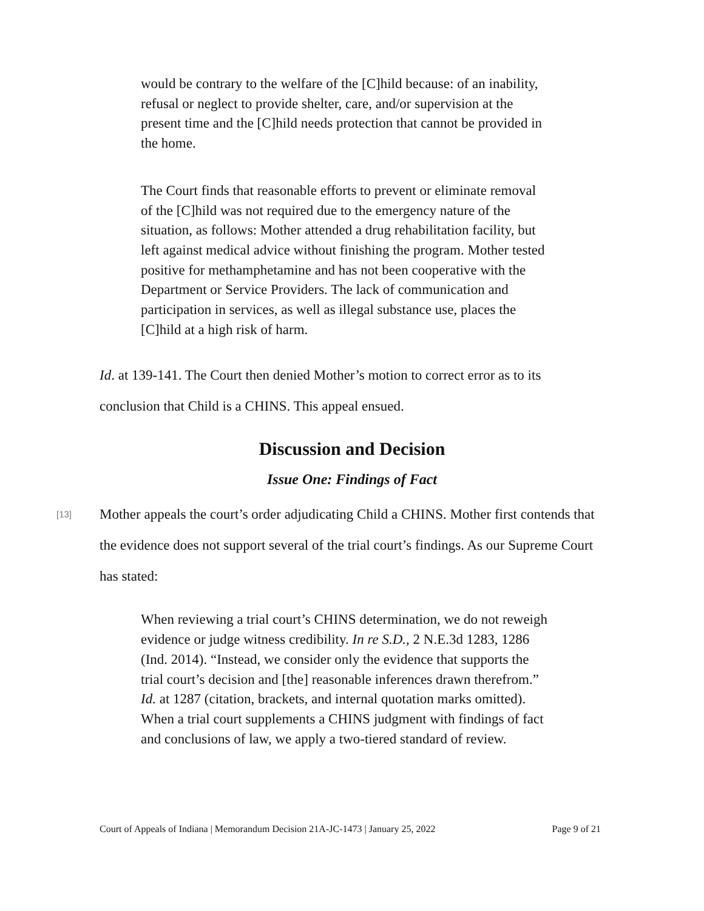would be contrary to the welfare of the [C]hild because: of an inability, refusal or neglect to provide shelter, care, and/or supervision at the present time and the [C]hild needs protection that cannot be provided in the home.
The Court finds that reasonable efforts to prevent or eliminate removal of the [C]hild was not required due to the emergency nature of the situation, as follows: Mother attended a drug rehabilitation facility, but left against medical advice without finishing the program. Mother tested positive for methamphetamine and has not been cooperative with the Department or Service Providers. The lack of communication and participation in services, as well as illegal substance use, places the [C]hild at a high risk of harm.
Id. at 139-141. The Court then denied Mother’s motion to correct error as to its conclusion that Child is a CHINS. This appeal ensued.
Discussion and Decision
Issue One: Findings of Fact
[13]
Mother appeals the court’s order adjudicating Child a CHINS. Mother first contends that the evidence does not support several of the trial court’s findings. As our Supreme Court has stated:
When reviewing a trial court’s CHINS determination, we do not reweigh evidence or judge witness credibility. In re S.D., 2 N.E.3d 1283, 1286 (Ind. 2014). “Instead, we consider only the evidence that supports the trial court’s decision and [the] reasonable inferences drawn therefrom.” Id. at 1287 (citation, brackets, and internal quotation marks omitted). When a trial court supplements a CHINS judgment with findings of fact and conclusions of law, we apply a two-tiered standard of review.
Court of Appeals of Indiana | Memorandum Decision 21A-JC-1473 | January 25, 2022 Page 9 of 21